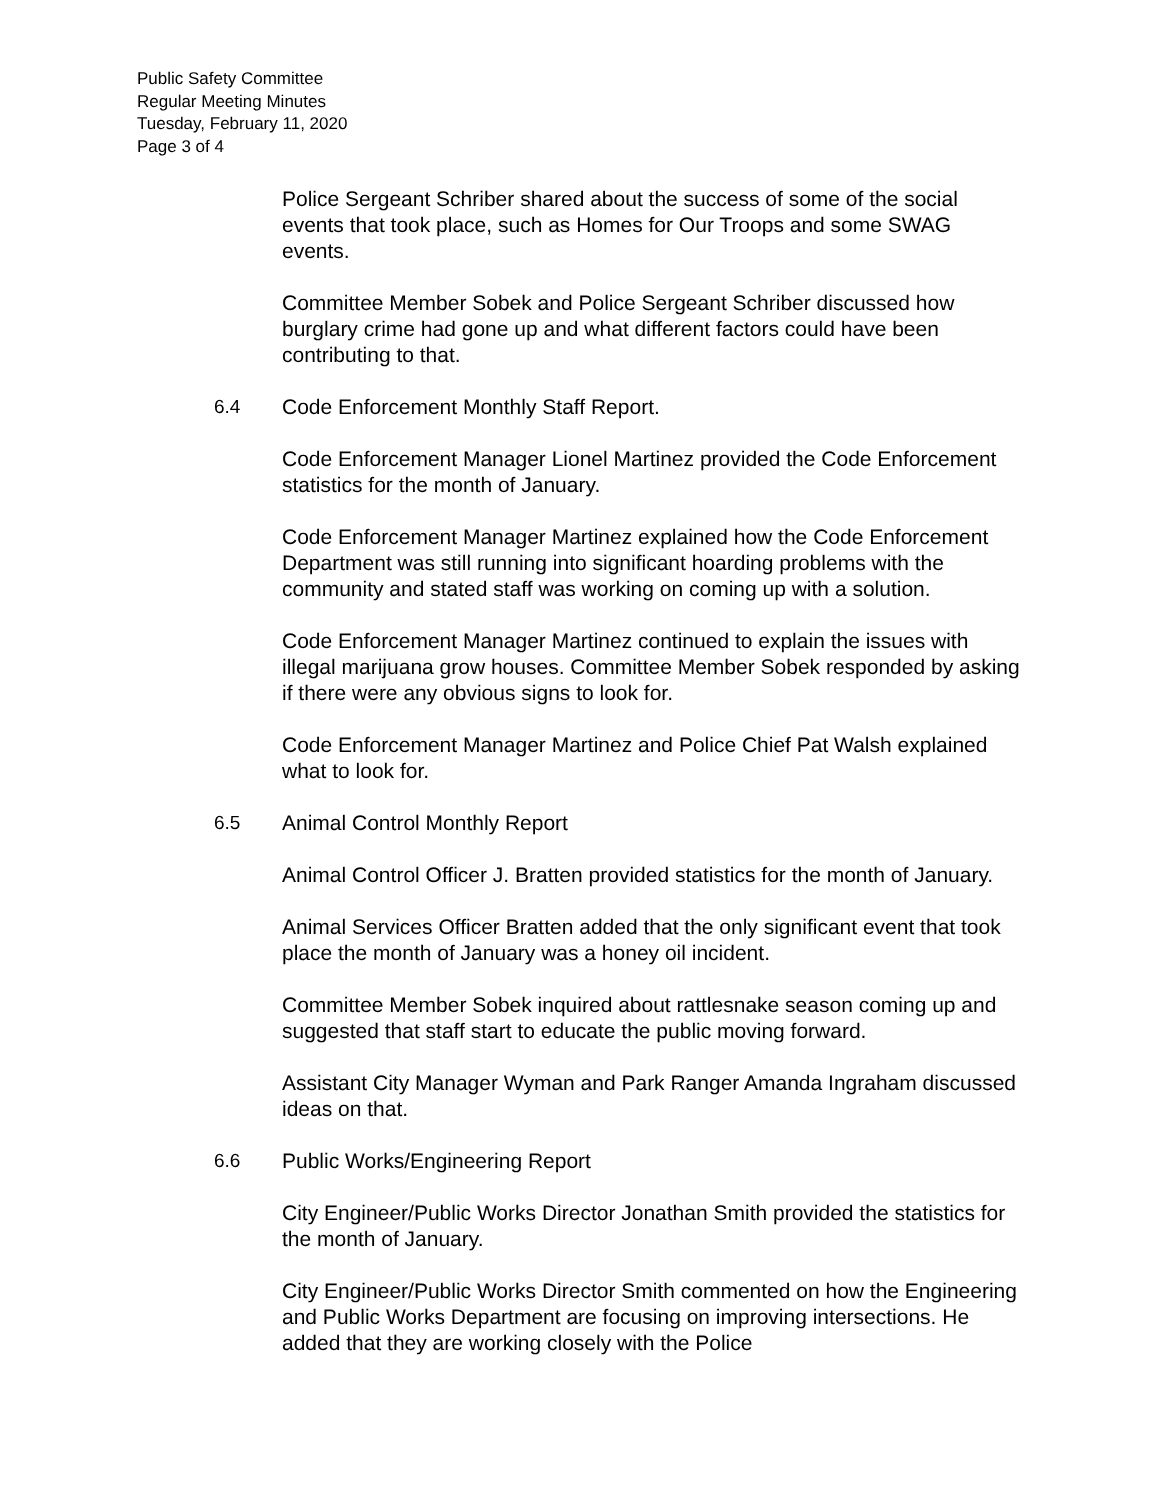Public Safety Committee
Regular Meeting Minutes
Tuesday, February 11, 2020
Page 3 of 4
Police Sergeant Schriber shared about the success of some of the social events that took place, such as Homes for Our Troops and some SWAG events.
Committee Member Sobek and Police Sergeant Schriber discussed how burglary crime had gone up and what different factors could have been contributing to that.
6.4 Code Enforcement Monthly Staff Report.
Code Enforcement Manager Lionel Martinez provided the Code Enforcement statistics for the month of January.
Code Enforcement Manager Martinez explained how the Code Enforcement Department was still running into significant hoarding problems with the community and stated staff was working on coming up with a solution.
Code Enforcement Manager Martinez continued to explain the issues with illegal marijuana grow houses. Committee Member Sobek responded by asking if there were any obvious signs to look for.
Code Enforcement Manager Martinez and Police Chief Pat Walsh explained what to look for.
6.5 Animal Control Monthly Report
Animal Control Officer J. Bratten provided statistics for the month of January.
Animal Services Officer Bratten added that the only significant event that took place the month of January was a honey oil incident.
Committee Member Sobek inquired about rattlesnake season coming up and suggested that staff start to educate the public moving forward.
Assistant City Manager Wyman and Park Ranger Amanda Ingraham discussed ideas on that.
6.6 Public Works/Engineering Report
City Engineer/Public Works Director Jonathan Smith provided the statistics for the month of January.
City Engineer/Public Works Director Smith commented on how the Engineering and Public Works Department are focusing on improving intersections. He added that they are working closely with the Police